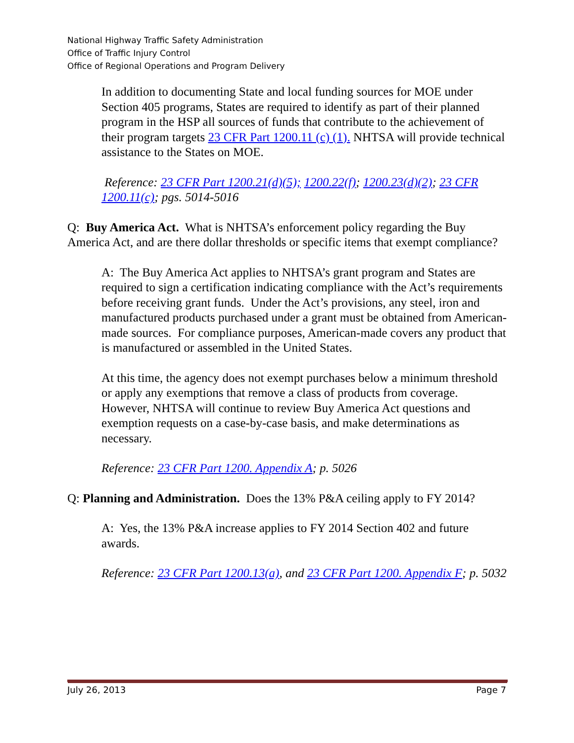National Highway Traffic Safety Administration
Office of Traffic Injury Control
Office of Regional Operations and Program Delivery
In addition to documenting State and local funding sources for MOE under Section 405 programs, States are required to identify as part of their planned program in the HSP all sources of funds that contribute to the achievement of their program targets 23 CFR Part 1200.11 (c) (1). NHTSA will provide technical assistance to the States on MOE.
Reference: 23 CFR Part 1200.21(d)(5); 1200.22(f); 1200.23(d)(2); 23 CFR 1200.11(c); pgs. 5014-5016
Q: Buy America Act. What is NHTSA’s enforcement policy regarding the Buy America Act, and are there dollar thresholds or specific items that exempt compliance?
A: The Buy America Act applies to NHTSA’s grant program and States are required to sign a certification indicating compliance with the Act’s requirements before receiving grant funds. Under the Act’s provisions, any steel, iron and manufactured products purchased under a grant must be obtained from American-made sources. For compliance purposes, American-made covers any product that is manufactured or assembled in the United States.
At this time, the agency does not exempt purchases below a minimum threshold or apply any exemptions that remove a class of products from coverage. However, NHTSA will continue to review Buy America Act questions and exemption requests on a case-by-case basis, and make determinations as necessary.
Reference: 23 CFR Part 1200. Appendix A; p. 5026
Q: Planning and Administration. Does the 13% P&A ceiling apply to FY 2014?
A: Yes, the 13% P&A increase applies to FY 2014 Section 402 and future awards.
Reference: 23 CFR Part 1200.13(a), and 23 CFR Part 1200. Appendix F; p. 5032
July 26, 2013 Page 7